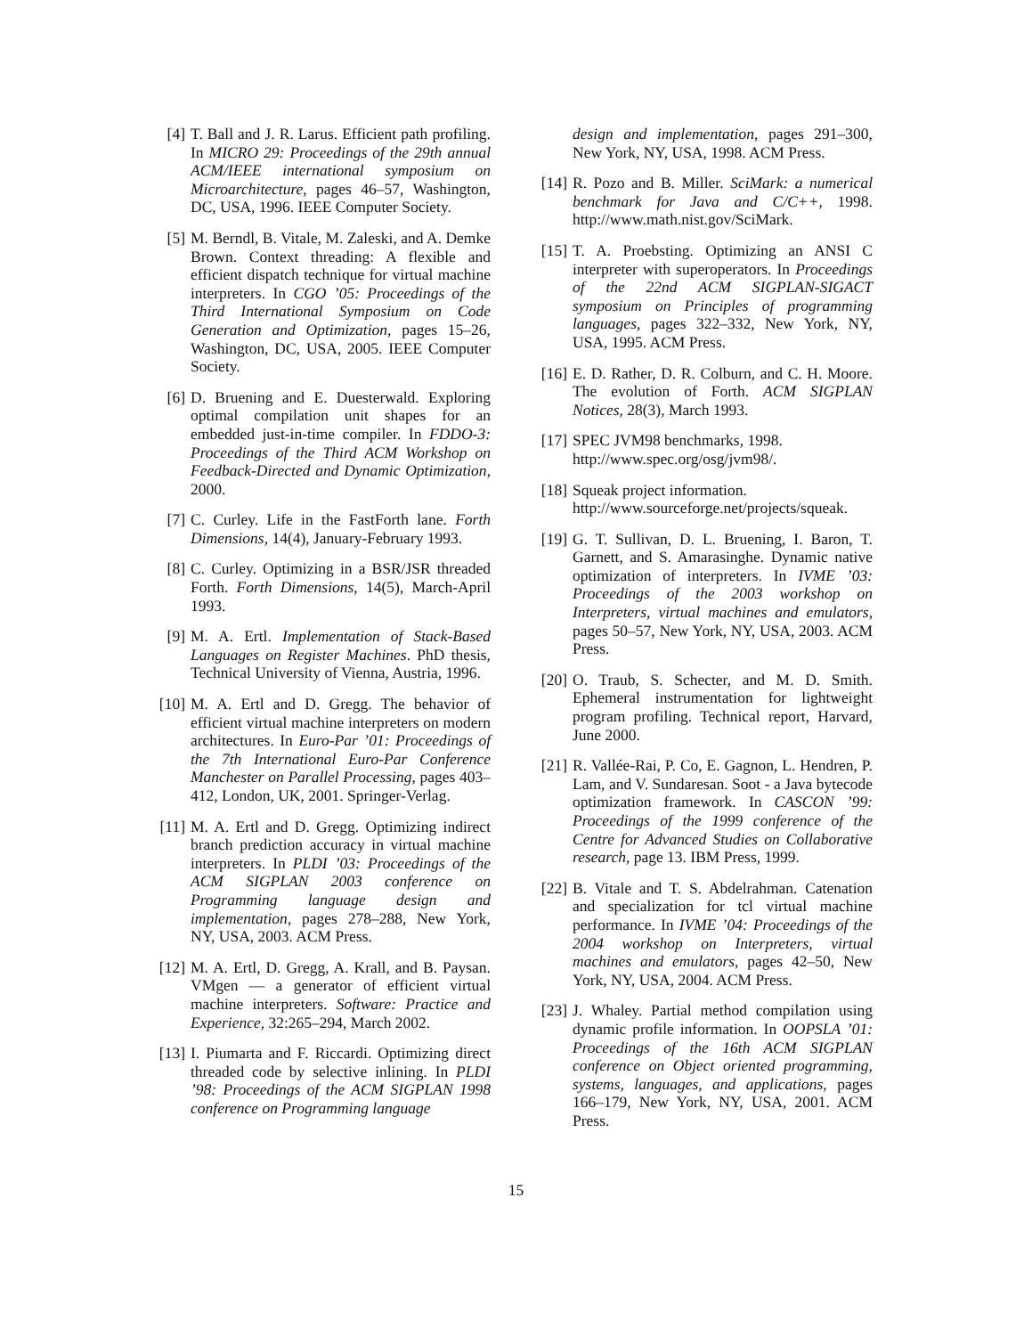[4] T. Ball and J. R. Larus. Efficient path profiling. In MICRO 29: Proceedings of the 29th annual ACM/IEEE international symposium on Microarchitecture, pages 46–57, Washington, DC, USA, 1996. IEEE Computer Society.
[5] M. Berndl, B. Vitale, M. Zaleski, and A. Demke Brown. Context threading: A flexible and efficient dispatch technique for virtual machine interpreters. In CGO ’05: Proceedings of the Third International Symposium on Code Generation and Optimization, pages 15–26, Washington, DC, USA, 2005. IEEE Computer Society.
[6] D. Bruening and E. Duesterwald. Exploring optimal compilation unit shapes for an embedded just-in-time compiler. In FDDO-3: Proceedings of the Third ACM Workshop on Feedback-Directed and Dynamic Optimization, 2000.
[7] C. Curley. Life in the FastForth lane. Forth Dimensions, 14(4), January-February 1993.
[8] C. Curley. Optimizing in a BSR/JSR threaded Forth. Forth Dimensions, 14(5), March-April 1993.
[9] M. A. Ertl. Implementation of Stack-Based Languages on Register Machines. PhD thesis, Technical University of Vienna, Austria, 1996.
[10]
M. A. Ertl and D. Gregg. The behavior of efficient virtual machine interpreters on modern architectures. In Euro-Par ’01: Proceedings of the 7th International Euro-Par Conference Manchester on Parallel Processing, pages 403–412, London, UK, 2001. Springer-Verlag.
[11]
M. A. Ertl and D. Gregg. Optimizing indirect branch prediction accuracy in virtual machine interpreters. In PLDI ’03: Proceedings of the ACM SIGPLAN 2003 conference on Programming language design and implementation, pages 278–288, New York, NY, USA, 2003. ACM Press.
[12]
M. A. Ertl, D. Gregg, A. Krall, and B. Paysan. VMgen — a generator of efficient virtual machine interpreters. Software: Practice and Experience, 32:265–294, March 2002.
[13]
I. Piumarta and F. Riccardi. Optimizing direct threaded code by selective inlining. In PLDI ’98: Proceedings of the ACM SIGPLAN 1998 conference on Programming language
design and implementation, pages 291–300, New York, NY, USA, 1998. ACM Press.
[14]
R. Pozo and B. Miller. SciMark: a numerical benchmark for Java and C/C++, 1998. http://www.math.nist.gov/SciMark.
[15]
T. A. Proebsting. Optimizing an ANSI C interpreter with superoperators. In Proceedings of the 22nd ACM SIGPLAN-SIGACT symposium on Principles of programming languages, pages 322–332, New York, NY, USA, 1995. ACM Press.
[16]
E. D. Rather, D. R. Colburn, and C. H. Moore. The evolution of Forth. ACM SIGPLAN Notices, 28(3), March 1993.
[17]
SPEC JVM98 benchmarks, 1998.
http://www.spec.org/osg/jvm98/.
[18]
Squeak project information.
http://www.sourceforge.net/projects/squeak.
[19]
G. T. Sullivan, D. L. Bruening, I. Baron, T. Garnett, and S. Amarasinghe. Dynamic native optimization of interpreters. In IVME ’03: Proceedings of the 2003 workshop on Interpreters, virtual machines and emulators, pages 50–57, New York, NY, USA, 2003. ACM Press.
[20]
O. Traub, S. Schecter, and M. D. Smith. Ephemeral instrumentation for lightweight program profiling. Technical report, Harvard, June 2000.
[21]
R. Vallée-Rai, P. Co, E. Gagnon, L. Hendren, P. Lam, and V. Sundaresan. Soot - a Java bytecode optimization framework. In CASCON ’99: Proceedings of the 1999 conference of the Centre for Advanced Studies on Collaborative research, page 13. IBM Press, 1999.
[22]
B. Vitale and T. S. Abdelrahman. Catenation and specialization for tcl virtual machine performance. In IVME ’04: Proceedings of the 2004 workshop on Interpreters, virtual machines and emulators, pages 42–50, New York, NY, USA, 2004. ACM Press.
[23]
J. Whaley. Partial method compilation using dynamic profile information. In OOPSLA ’01: Proceedings of the 16th ACM SIGPLAN conference on Object oriented programming, systems, languages, and applications, pages 166–179, New York, NY, USA, 2001. ACM Press.
15